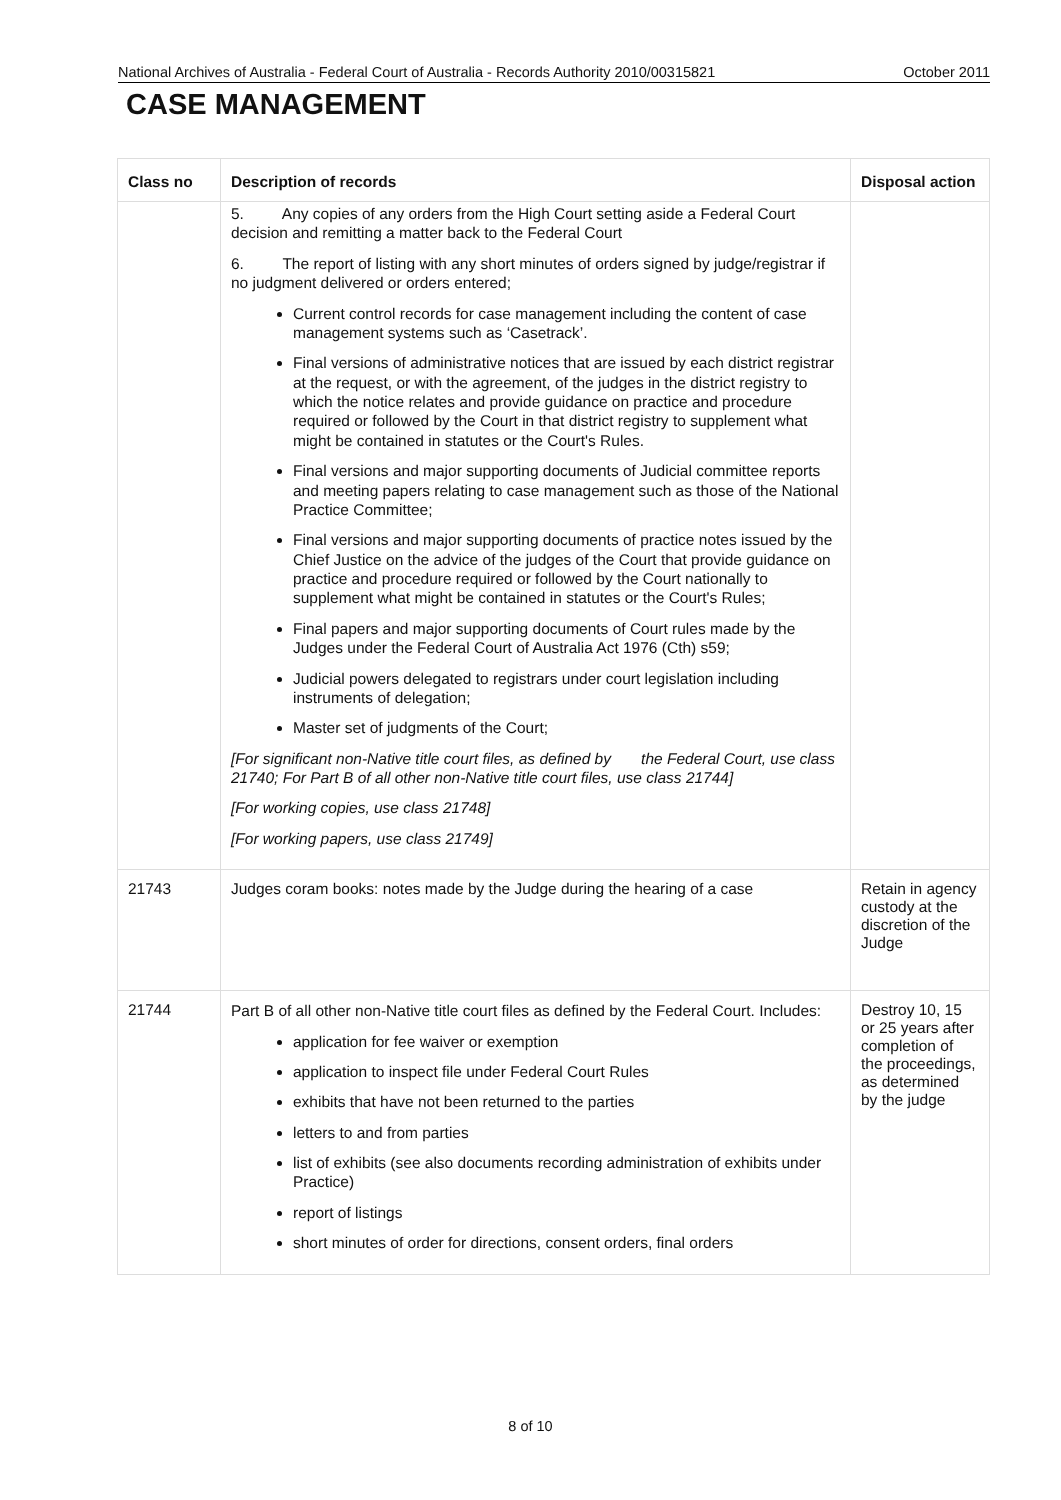National Archives of Australia - Federal Court of Australia - Records Authority 2010/00315821 October 2011
CASE MANAGEMENT
| Class no | Description of records | Disposal action |
| --- | --- | --- |
| | 5. Any copies of any orders from the High Court setting aside a Federal Court decision and remitting a matter back to the Federal Court 6. The report of listing with any short minutes of orders signed by judge/registrar if no judgment delivered or orders entered; Current control records for case management including the content of case management systems such as ‘Casetrack’. Final versions of administrative notices that are issued by each district registrar at the request, or with the agreement, of the judges in the district registry to which the notice relates and provide guidance on practice and procedure required or followed by the Court in that district registry to supplement what might be contained in statutes or the Court's Rules. Final versions and major supporting documents of Judicial committee reports and meeting papers relating to case management such as those of the National Practice Committee; Final versions and major supporting documents of practice notes issued by the Chief Justice on the advice of the judges of the Court that provide guidance on practice and procedure required or followed by the Court nationally to supplement what might be contained in statutes or the Court's Rules; Final papers and major supporting documents of Court rules made by the Judges under the Federal Court of Australia Act 1976 (Cth) s59; Judicial powers delegated to registrars under court legislation including instruments of delegation; Master set of judgments of the Court; [For significant non-Native title court files, as defined by the Federal Court, use class 21740; For Part B of all other non-Native title court files, use class 21744] [For working copies, use class 21748] [For working papers, use class 21749] | |
| 21743 | Judges coram books: notes made by the Judge during the hearing of a case | Retain in agency custody at the discretion of the Judge |
| 21744 | Part B of all other non-Native title court files as defined by the Federal Court. Includes: application for fee waiver or exemption application to inspect file under Federal Court Rules exhibits that have not been returned to the parties letters to and from parties list of exhibits (see also documents recording administration of exhibits under Practice) report of listings short minutes of order for directions, consent orders, final orders | Destroy 10, 15 or 25 years after completion of the proceedings, as determined by the judge |
8 of 10